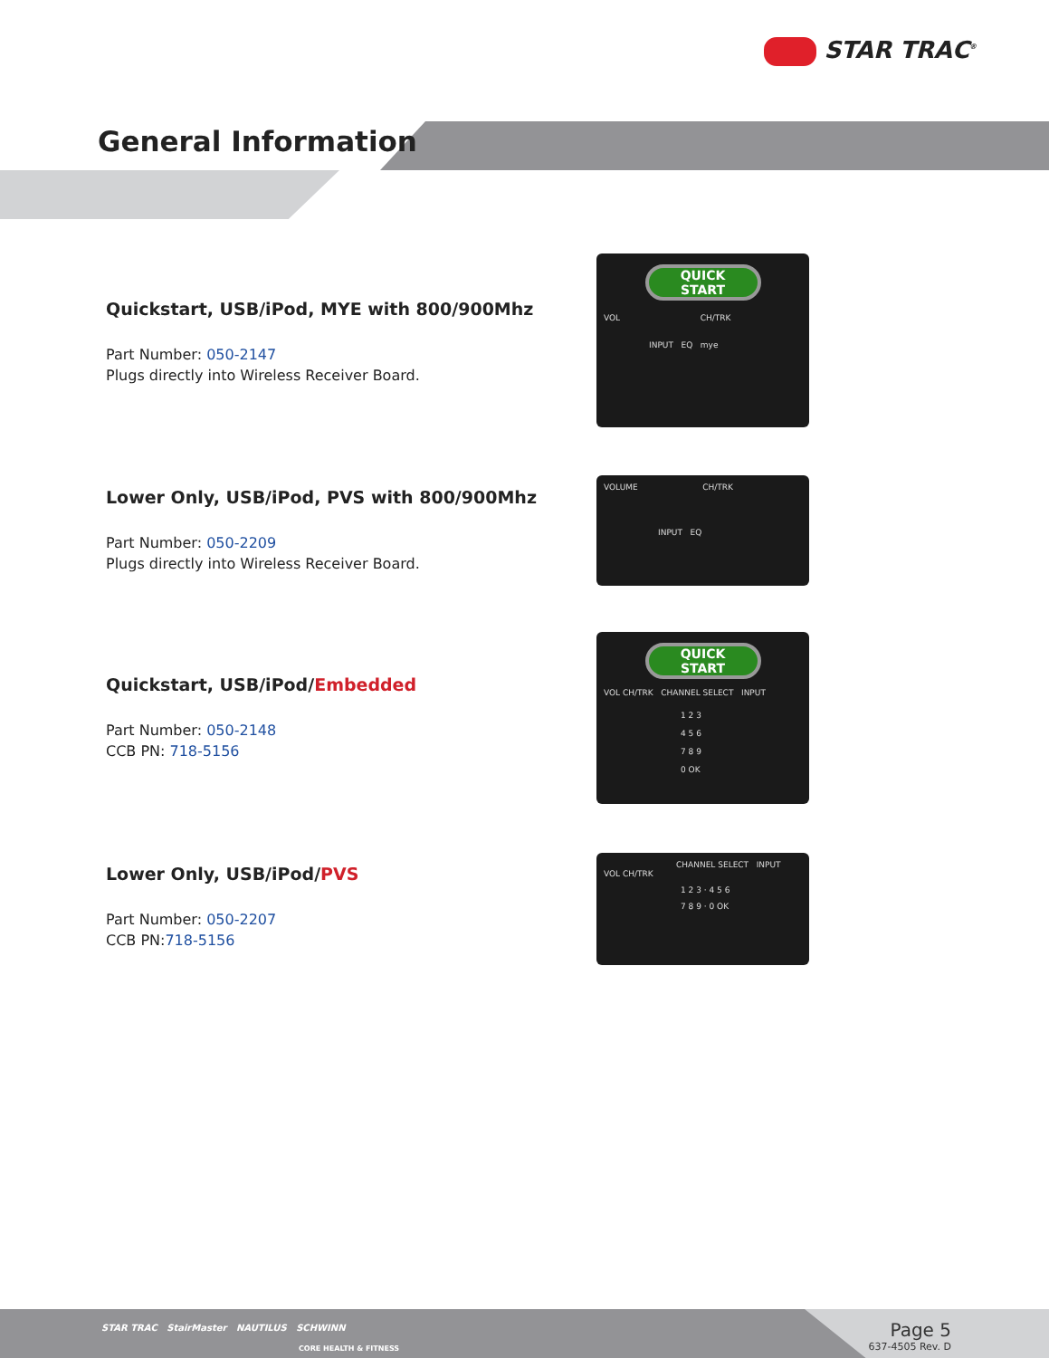STAR TRAC<sup>®</sup>
General Information
Quickstart, USB/iPod, MYE with 800/900Mhz
Part Number: 050-2147
Plugs directly into Wireless Receiver Board.
QUICK
START
VOL CH/TRK
INPUT EQ mye
Lower Only, USB/iPod, PVS with 800/900Mhz
Part Number: 050-2209
Plugs directly into Wireless Receiver Board.
VOLUME CH/TRK
INPUT EQ
Quickstart, USB/iPod/Embedded
Part Number: 050-2148
CCB PN: 718-5156
QUICK
START
VOL CH/TRK CHANNEL SELECT INPUT
1 2 3
4 5 6
7 8 9
0 OK
Lower Only, USB/iPod/PVS
Part Number: 050-2207
CCB PN:718-5156
CHANNEL SELECT INPUT
VOL CH/TRK
1 2 3 · 4 5 6
7 8 9 · 0 OK
STAR TRAC StairMaster NAUTILUS SCHWINN
CORE HEALTH & FITNESS
Page 5
637-4505 Rev. D